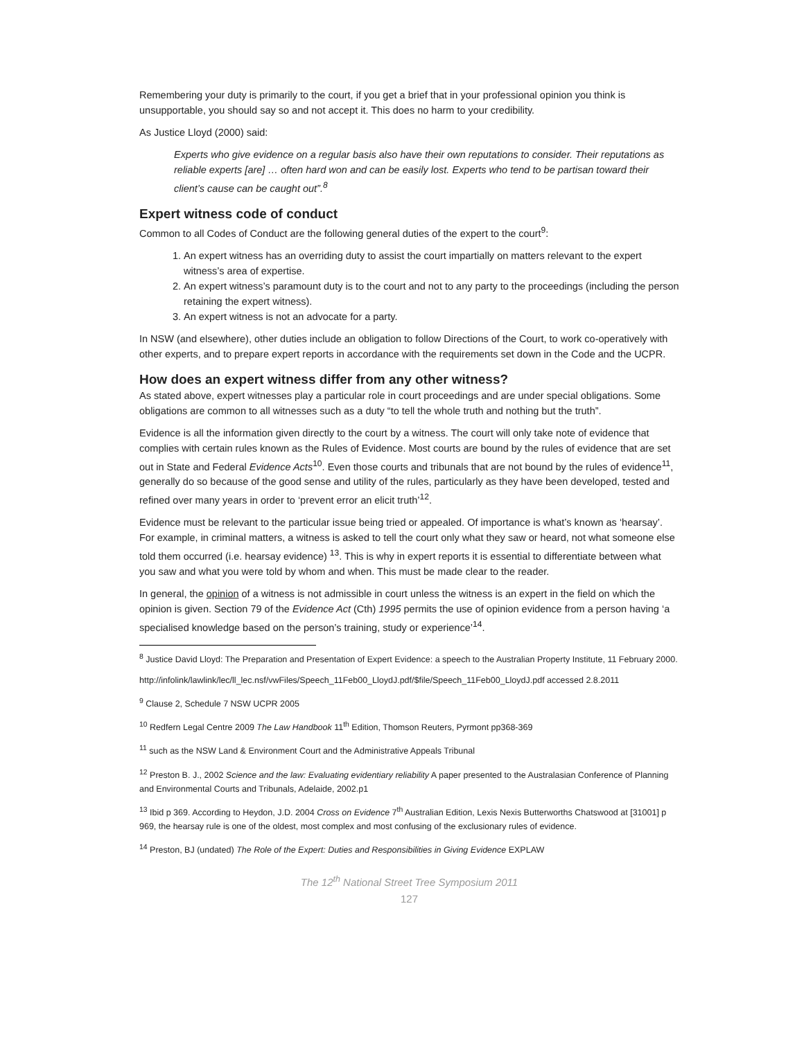Remembering your duty is primarily to the court, if you get a brief that in your professional opinion you think is unsupportable, you should say so and not accept it. This does no harm to your credibility.
As Justice Lloyd (2000) said:
Experts who give evidence on a regular basis also have their own reputations to consider. Their reputations as reliable experts [are] … often hard won and can be easily lost. Experts who tend to be partisan toward their client’s cause can be caught out”.<sup>8</sup>
Expert witness code of conduct
Common to all Codes of Conduct are the following general duties of the expert to the court<sup>9</sup>:
1. An expert witness has an overriding duty to assist the court impartially on matters relevant to the expert witness’s area of expertise.
2. An expert witness’s paramount duty is to the court and not to any party to the proceedings (including the person retaining the expert witness).
3. An expert witness is not an advocate for a party.
In NSW (and elsewhere), other duties include an obligation to follow Directions of the Court, to work co-operatively with other experts, and to prepare expert reports in accordance with the requirements set down in the Code and the UCPR.
How does an expert witness differ from any other witness?
As stated above, expert witnesses play a particular role in court proceedings and are under special obligations. Some obligations are common to all witnesses such as a duty “to tell the whole truth and nothing but the truth”.
Evidence is all the information given directly to the court by a witness. The court will only take note of evidence that complies with certain rules known as the Rules of Evidence. Most courts are bound by the rules of evidence that are set out in State and Federal Evidence Acts<sup>10</sup>. Even those courts and tribunals that are not bound by the rules of evidence<sup>11</sup>, generally do so because of the good sense and utility of the rules, particularly as they have been developed, tested and refined over many years in order to ‘prevent error an elicit truth’<sup>12</sup>.
Evidence must be relevant to the particular issue being tried or appealed. Of importance is what’s known as ‘hearsay’. For example, in criminal matters, a witness is asked to tell the court only what they saw or heard, not what someone else told them occurred (i.e. hearsay evidence) <sup>13</sup>. This is why in expert reports it is essential to differentiate between what you saw and what you were told by whom and when. This must be made clear to the reader.
In general, the opinion of a witness is not admissible in court unless the witness is an expert in the field on which the opinion is given. Section 79 of the Evidence Act (Cth) 1995 permits the use of opinion evidence from a person having ‘a specialised knowledge based on the person’s training, study or experience’<sup>14</sup>.
<sup>8</sup> Justice David Lloyd: The Preparation and Presentation of Expert Evidence: a speech to the Australian Property Institute, 11 February 2000.
http://infolink/lawlink/lec/ll_lec.nsf/vwFiles/Speech_11Feb00_LloydJ.pdf/$file/Speech_11Feb00_LloydJ.pdf accessed 2.8.2011
<sup>9</sup> Clause 2, Schedule 7 NSW UCPR 2005
<sup>10</sup> Redfern Legal Centre 2009 The Law Handbook 11<sup>th</sup> Edition, Thomson Reuters, Pyrmont pp368-369
<sup>11</sup> such as the NSW Land & Environment Court and the Administrative Appeals Tribunal
<sup>12</sup> Preston B. J., 2002 Science and the law: Evaluating evidentiary reliability A paper presented to the Australasian Conference of Planning and Environmental Courts and Tribunals, Adelaide, 2002.p1
<sup>13</sup> Ibid p 369. According to Heydon, J.D. 2004 Cross on Evidence 7<sup>th</sup> Australian Edition, Lexis Nexis Butterworths Chatswood at [31001] p 969, the hearsay rule is one of the oldest, most complex and most confusing of the exclusionary rules of evidence.
<sup>14</sup> Preston, BJ (undated) The Role of the Expert: Duties and Responsibilities in Giving Evidence EXPLAW
The 12<sup>th</sup> National Street Tree Symposium 2011
127